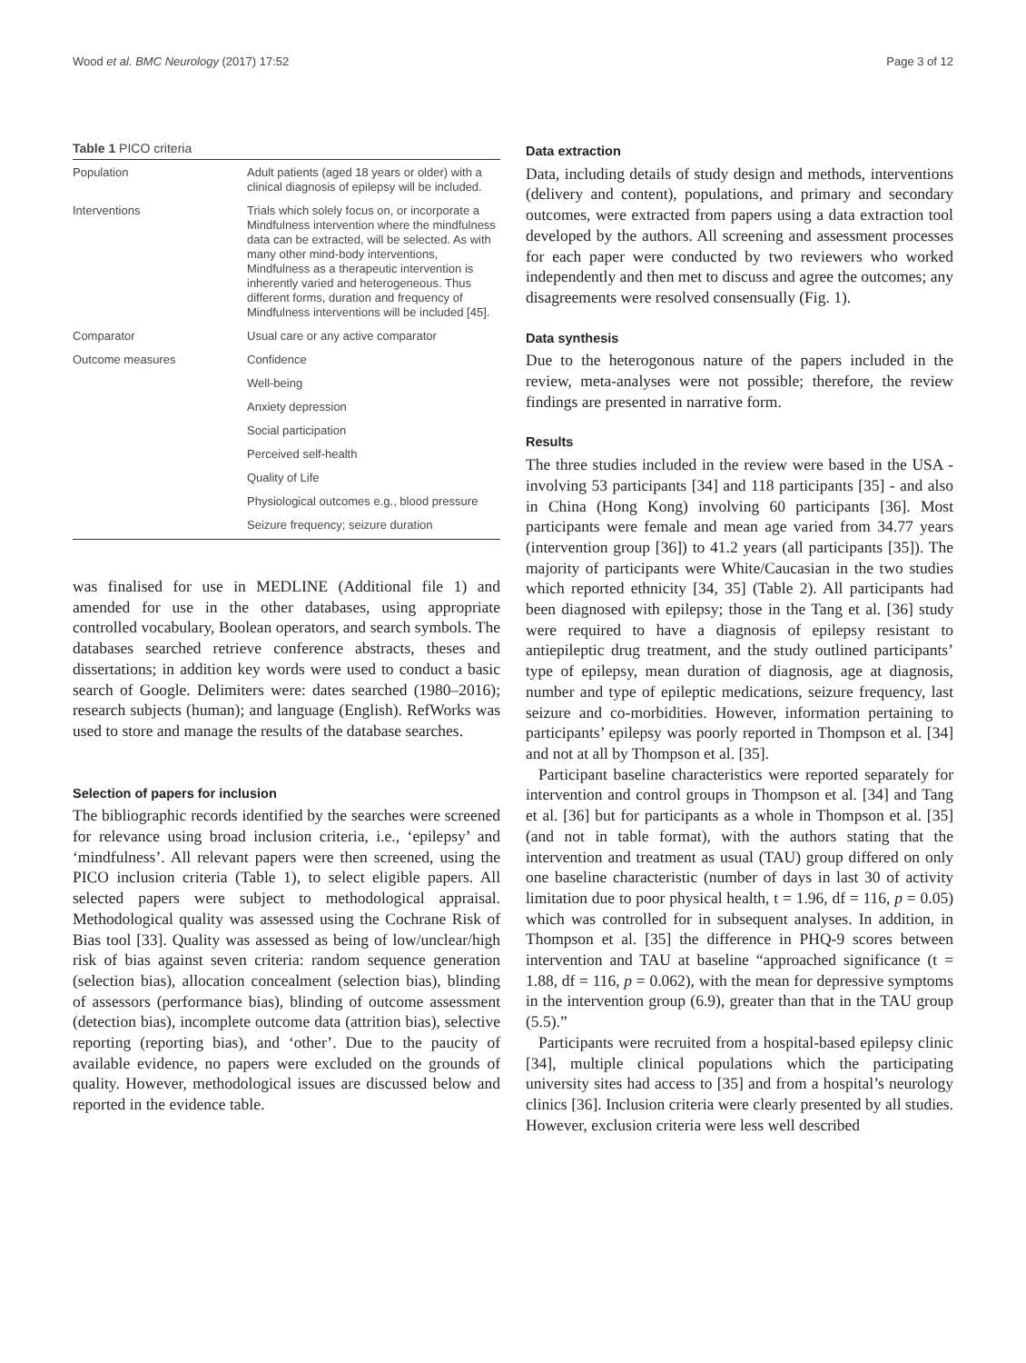Wood et al. BMC Neurology (2017) 17:52 Page 3 of 12
Table 1 PICO criteria
| Population | Adult patients (aged 18 years or older) with a clinical diagnosis of epilepsy will be included. |
| Interventions | Trials which solely focus on, or incorporate a Mindfulness intervention where the mindfulness data can be extracted, will be selected. As with many other mind-body interventions, Mindfulness as a therapeutic intervention is inherently varied and heterogeneous. Thus different forms, duration and frequency of Mindfulness interventions will be included [45]. |
| Comparator | Usual care or any active comparator |
| Outcome measures | Confidence |
| | Well-being |
| | Anxiety depression |
| | Social participation |
| | Perceived self-health |
| | Quality of Life |
| | Physiological outcomes e.g., blood pressure |
| | Seizure frequency; seizure duration |
was finalised for use in MEDLINE (Additional file 1) and amended for use in the other databases, using appropriate controlled vocabulary, Boolean operators, and search symbols. The databases searched retrieve conference abstracts, theses and dissertations; in addition key words were used to conduct a basic search of Google. Delimiters were: dates searched (1980–2016); research subjects (human); and language (English). RefWorks was used to store and manage the results of the database searches.
Selection of papers for inclusion
The bibliographic records identified by the searches were screened for relevance using broad inclusion criteria, i.e., ‘epilepsy’ and ‘mindfulness’. All relevant papers were then screened, using the PICO inclusion criteria (Table 1), to select eligible papers. All selected papers were subject to methodological appraisal. Methodological quality was assessed using the Cochrane Risk of Bias tool [33]. Quality was assessed as being of low/unclear/high risk of bias against seven criteria: random sequence generation (selection bias), allocation concealment (selection bias), blinding of assessors (performance bias), blinding of outcome assessment (detection bias), incomplete outcome data (attrition bias), selective reporting (reporting bias), and ‘other’. Due to the paucity of available evidence, no papers were excluded on the grounds of quality. However, methodological issues are discussed below and reported in the evidence table.
Data extraction
Data, including details of study design and methods, interventions (delivery and content), populations, and primary and secondary outcomes, were extracted from papers using a data extraction tool developed by the authors. All screening and assessment processes for each paper were conducted by two reviewers who worked independently and then met to discuss and agree the outcomes; any disagreements were resolved consensually (Fig. 1).
Data synthesis
Due to the heterogonous nature of the papers included in the review, meta-analyses were not possible; therefore, the review findings are presented in narrative form.
Results
The three studies included in the review were based in the USA - involving 53 participants [34] and 118 participants [35] - and also in China (Hong Kong) involving 60 participants [36]. Most participants were female and mean age varied from 34.77 years (intervention group [36]) to 41.2 years (all participants [35]). The majority of participants were White/Caucasian in the two studies which reported ethnicity [34, 35] (Table 2). All participants had been diagnosed with epilepsy; those in the Tang et al. [36] study were required to have a diagnosis of epilepsy resistant to antiepileptic drug treatment, and the study outlined participants’ type of epilepsy, mean duration of diagnosis, age at diagnosis, number and type of epileptic medications, seizure frequency, last seizure and co-morbidities. However, information pertaining to participants’ epilepsy was poorly reported in Thompson et al. [34] and not at all by Thompson et al. [35].
Participant baseline characteristics were reported separately for intervention and control groups in Thompson et al. [34] and Tang et al. [36] but for participants as a whole in Thompson et al. [35] (and not in table format), with the authors stating that the intervention and treatment as usual (TAU) group differed on only one baseline characteristic (number of days in last 30 of activity limitation due to poor physical health, t = 1.96, df = 116, p = 0.05) which was controlled for in subsequent analyses. In addition, in Thompson et al. [35] the difference in PHQ-9 scores between intervention and TAU at baseline “approached significance (t = 1.88, df = 116, p = 0.062), with the mean for depressive symptoms in the intervention group (6.9), greater than that in the TAU group (5.5).”
Participants were recruited from a hospital-based epilepsy clinic [34], multiple clinical populations which the participating university sites had access to [35] and from a hospital’s neurology clinics [36]. Inclusion criteria were clearly presented by all studies. However, exclusion criteria were less well described